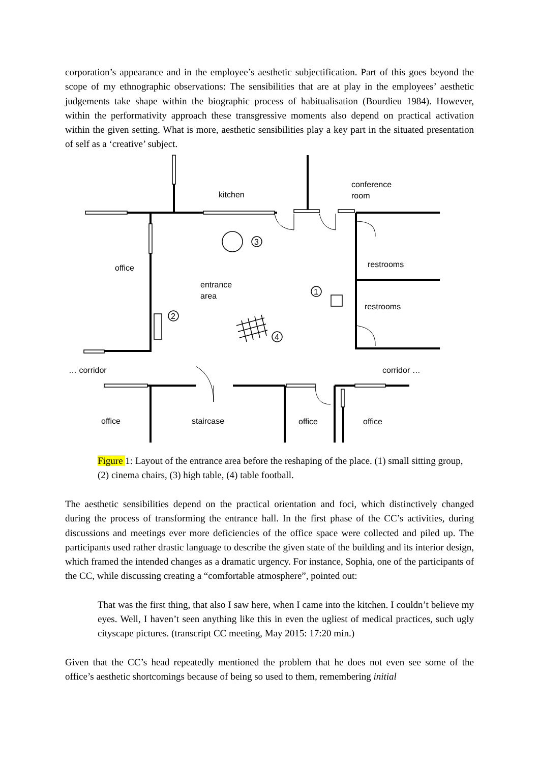corporation’s appearance and in the employee’s aesthetic subjectification. Part of this goes beyond the scope of my ethnographic observations: The sensibilities that are at play in the employees’ aesthetic judgements take shape within the biographic process of habitualisation (Bourdieu 1984). However, within the performativity approach these transgressive moments also depend on practical activation within the given setting. What is more, aesthetic sensibilities play a key part in the situated presentation of self as a ‘creative’ subject.
kitchen
conference
room
office
entrance
area
restrooms
restrooms
… corridor
corridor …
office
staircase
office
office
3
2
1
4
Figure 1: Layout of the entrance area before the reshaping of the place. (1) small sitting group, (2) cinema chairs, (3) high table, (4) table football.
The aesthetic sensibilities depend on the practical orientation and foci, which distinctively changed during the process of transforming the entrance hall. In the first phase of the CC’s activities, during discussions and meetings ever more deficiencies of the office space were collected and piled up. The participants used rather drastic language to describe the given state of the building and its interior design, which framed the intended changes as a dramatic urgency. For instance, Sophia, one of the participants of the CC, while discussing creating a “comfortable atmosphere”, pointed out:
That was the first thing, that also I saw here, when I came into the kitchen. I couldn’t believe my eyes. Well, I haven’t seen anything like this in even the ugliest of medical practices, such ugly cityscape pictures. (transcript CC meeting, May 2015: 17:20 min.)
Given that the CC’s head repeatedly mentioned the problem that he does not even see some of the office’s aesthetic shortcomings because of being so used to them, remembering initial